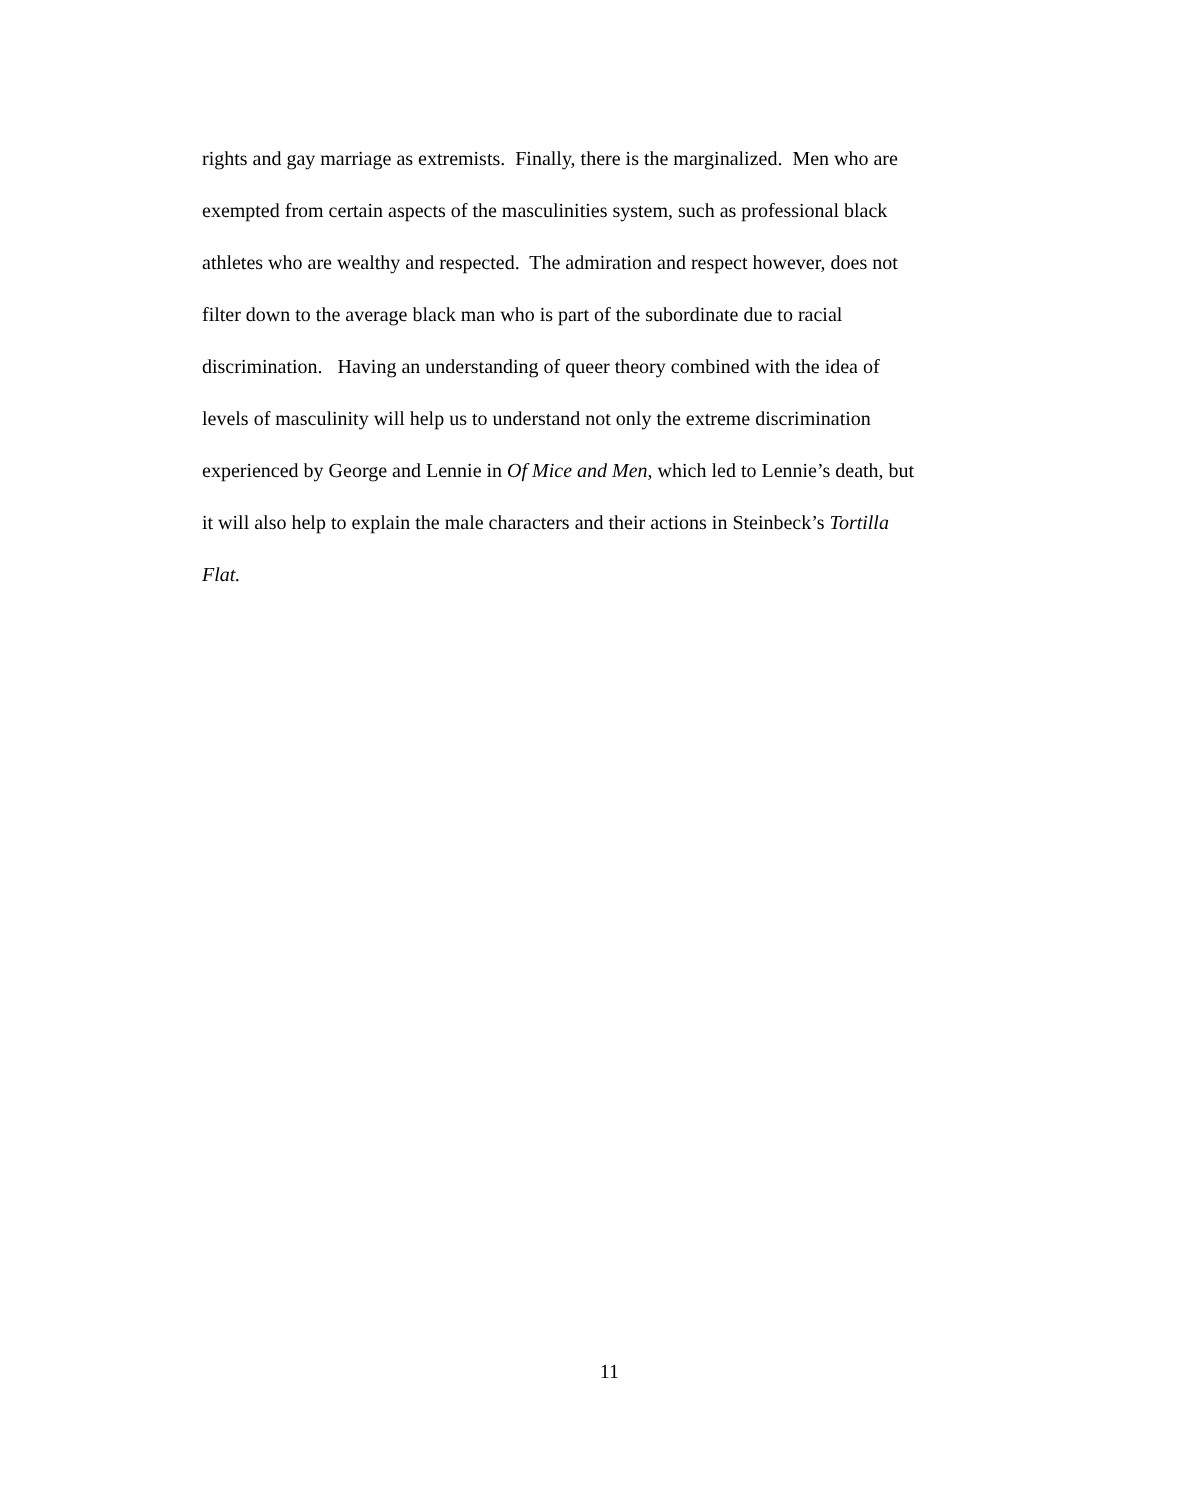rights and gay marriage as extremists. Finally, there is the marginalized. Men who are
exempted from certain aspects of the masculinities system, such as professional black
athletes who are wealthy and respected. The admiration and respect however, does not
filter down to the average black man who is part of the subordinate due to racial
discrimination. Having an understanding of queer theory combined with the idea of
levels of masculinity will help us to understand not only the extreme discrimination
experienced by George and Lennie in Of Mice and Men, which led to Lennie’s death, but
it will also help to explain the male characters and their actions in Steinbeck’s Tortilla
Flat.
11